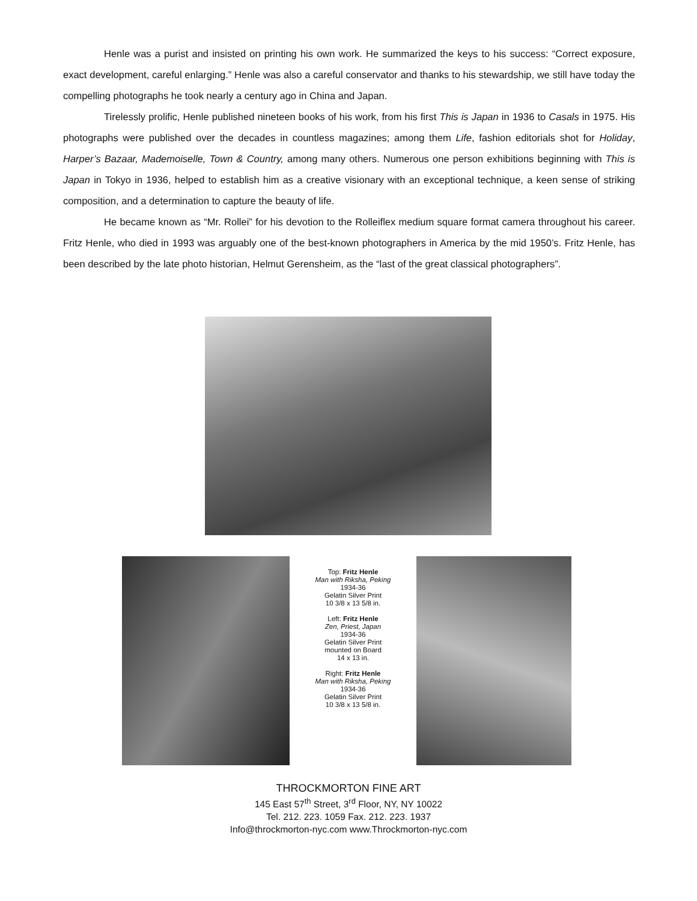Henle was a purist and insisted on printing his own work. He summarized the keys to his success: “Correct exposure, exact development, careful enlarging.” Henle was also a careful conservator and thanks to his stewardship, we still have today the compelling photographs he took nearly a century ago in China and Japan.
Tirelessly prolific, Henle published nineteen books of his work, from his first This is Japan in 1936 to Casals in 1975. His photographs were published over the decades in countless magazines; among them Life, fashion editorials shot for Holiday, Harper’s Bazaar, Mademoiselle, Town & Country, among many others. Numerous one person exhibitions beginning with This is Japan in Tokyo in 1936, helped to establish him as a creative visionary with an exceptional technique, a keen sense of striking composition, and a determination to capture the beauty of life.
He became known as “Mr. Rollei” for his devotion to the Rolleiflex medium square format camera throughout his career. Fritz Henle, who died in 1993 was arguably one of the best-known photographers in America by the mid 1950’s. Fritz Henle, has been described by the late photo historian, Helmut Gerensheim, as the “last of the great classical photographers”.
Top: Fritz Henle
Man with Riksha, Peking
1934-36
Gelatin Silver Print
10 3/8 x 13 5/8 in.
Left: Fritz Henle
Zen, Priest, Japan
1934-36
Gelatin Silver Print
mounted on Board
14 x 13 in.
Right: Fritz Henle
Man with Riksha, Peking
1934-36
Gelatin Silver Print
10 3/8 x 13 5/8 in.
THROCKMORTON FINE ART
145 East 57<sup>th</sup> Street, 3<sup>rd</sup> Floor, NY, NY 10022
Tel. 212. 223. 1059 Fax. 212. 223. 1937
Info@throckmorton-nyc.com www.Throckmorton-nyc.com